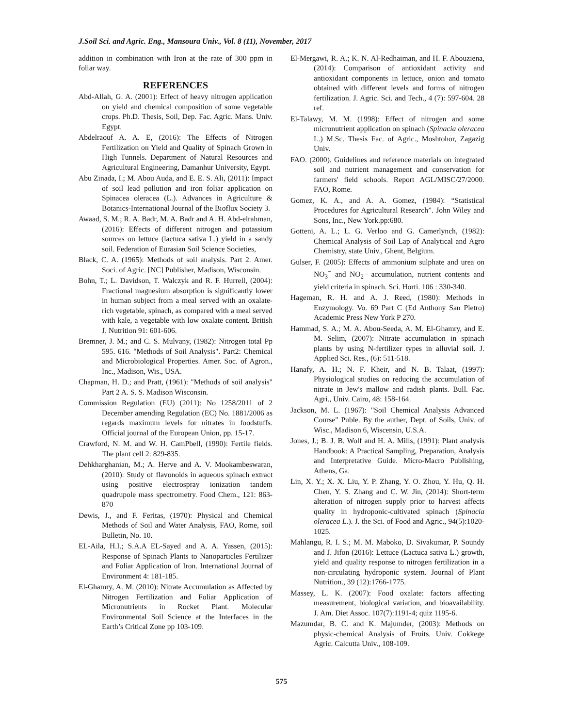J.Soil Sci. and Agric. Eng., Mansoura Univ., Vol. 8 (11), November, 2017
addition in combination with Iron at the rate of 300 ppm in foliar way.
REFERENCES
Abd-Allah, G. A. (2001): Effect of heavy nitrogen application on yield and chemical composition of some vegetable crops. Ph.D. Thesis, Soil, Dep. Fac. Agric. Mans. Univ. Egypt.
Abdelraouf A. A. E, (2016): The Effects of Nitrogen Fertilization on Yield and Quality of Spinach Grown in High Tunnels. Department of Natural Resources and Agricultural Engineering, Damanhur University, Egypt.
Abu Zinada, I.; M. Abou Auda, and E. E. S. Ali, (2011): Impact of soil lead pollution and iron foliar application on Spinacea oleracea (L.). Advances in Agriculture & Botanics-International Journal of the Bioflux Society 3.
Awaad, S. M.; R. A. Badr, M. A. Badr and A. H. Abd-elrahman, (2016): Effects of different nitrogen and potassium sources on lettuce (lactuca sativa L.) yield in a sandy soil. Federation of Eurasian Soil Science Societies,
Black, C. A. (1965): Methods of soil analysis. Part 2. Amer. Soci. of Agric. [NC] Publisher, Madison, Wisconsin.
Bohn, T.; L. Davidson, T. Walczyk and R. F. Hurrell, (2004): Fractional magnesium absorption is significantly lower in human subject from a meal served with an oxalate-rich vegetable, spinach, as compared with a meal served with kale, a vegetable with low oxalate content. British J. Nutrition 91: 601-606.
Bremner, J. M.; and C. S. Mulvany, (1982): Nitrogen total Pp 595. 616. "Methods of Soil Analysis". Part2: Chemical and Microbiological Properties. Amer. Soc. of Agron., Inc., Madison, Wis., USA.
Chapman, H. D.; and Pratt, (1961): "Methods of soil analysis" Part 2 A. S. S. Madison Wisconsin.
Commission Regulation (EU) (2011): No 1258/2011 of 2 December amending Regulation (EC) No. 1881/2006 as regards maximum levels for nitrates in foodstuffs. Official journal of the European Union, pp. 15-17.
Crawford, N. M. and W. H. CamPbell, (1990): Fertile fields. The plant cell 2: 829-835.
Dehkharghanian, M.; A. Herve and A. V. Mookambeswaran, (2010): Study of flavonoids in aqueous spinach extract using positive electrospray ionization tandem quadrupole mass spectrometry. Food Chem., 121: 863-870
Dewis, J., and F. Feritas, (1970): Physical and Chemical Methods of Soil and Water Analysis, FAO, Rome, soil Bulletin, No. 10.
EL-Aila, H.I.; S.A.A EL-Sayed and A. A. Yassen, (2015): Response of Spinach Plants to Nanoparticles Fertilizer and Foliar Application of Iron. International Journal of Environment 4: 181-185.
El-Ghamry, A. M. (2010): Nitrate Accumulation as Affected by Nitrogen Fertilization and Foliar Application of Micronutrients in Rocket Plant. Molecular Environmental Soil Science at the Interfaces in the Earth’s Critical Zone pp 103-109.
El-Mergawi, R. A.; K. N. Al-Redhaiman, and H. F. Abouziena, (2014): Comparison of antioxidant activity and antioxidant components in lettuce, onion and tomato obtained with different levels and forms of nitrogen fertilization. J. Agric. Sci. and Tech., 4 (7): 597-604. 28 ref.
El-Talawy, M. M. (1998): Effect of nitrogen and some micronutrient application on spinach (Spinacia oleracea L.) M.Sc. Thesis Fac. of Agric., Moshtohor, Zagazig Univ.
FAO. (2000). Guidelines and reference materials on integrated soil and nutrient management and conservation for farmers' field schools. Report AGL/MISC/27/2000. FAO, Rome.
Gomez, K. A., and A. A. Gomez, (1984): “Statistical Procedures for Agricultural Research”. John Wiley and Sons, Inc., New York.pp:680.
Gotteni, A. L.; L. G. Verloo and G. Camerlynch, (1982): Chemical Analysis of Soil Lap of Analytical and Agro Chemistry, state Univ., Ghent, Belgium.
Gulser, F. (2005): Effects of ammonium sulphate and urea on NO<sub>3</sub><sup>−</sup> and NO<sub>2</sub>– accumulation, nutrient contents and yield criteria in spinach. Sci. Horti. 106 : 330-340.
Hageman, R. H. and A. J. Reed, (1980): Methods in Enzymology. Vo. 69 Part C (Ed Anthony San Pietro) Academic Press New York P 270.
Hammad, S. A.; M. A. Abou-Seeda, A. M. El-Ghamry, and E. M. Selim, (2007): Nitrate accumulation in spinach plants by using N-fertilizer types in alluvial soil. J. Applied Sci. Res., (6): 511-518.
Hanafy, A. H.; N. F. Kheir, and N. B. Talaat, (1997): Physiological studies on reducing the accumulation of nitrate in Jew's mallow and radish plants. Bull. Fac. Agri., Univ. Cairo, 48: 158-164.
Jackson, M. L. (1967): "Soil Chemical Analysis Advanced Course" Puble. By the auther, Dept. of Soils, Univ. of Wisc., Madison 6, Wiscensin, U.S.A.
Jones, J.; B. J. B. Wolf and H. A. Mills, (1991): Plant analysis Handbook: A Practical Sampling, Preparation, Analysis and Interpretative Guide. Micro-Macro Publishing, Athens, Ga.
Lin, X. Y.; X. X. Liu, Y. P. Zhang, Y. O. Zhou, Y. Hu, Q. H. Chen, Y. S. Zhang and C. W. Jin, (2014): Short-term alteration of nitrogen supply prior to harvest affects quality in hydroponic-cultivated spinach (Spinacia oleracea L.). J. the Sci. of Food and Agric., 94(5):1020-1025.
Mahlangu, R. I. S.; M. M. Maboko, D. Sivakumar, P. Soundy and J. Jifon (2016): Lettuce (Lactuca sativa L.) growth, yield and quality response to nitrogen fertilization in a non-circulating hydroponic system. Journal of Plant Nutrition., 39 (12):1766-1775.
Massey, L. K. (2007): Food oxalate: factors affecting measurement, biological variation, and bioavailability. J. Am. Diet Assoc. 107(7):1191-4; quiz 1195-6.
Mazumdar, B. C. and K. Majumder, (2003): Methods on physic-chemical Analysis of Fruits. Univ. Cokkege Agric. Calcutta Univ., 108-109.
575